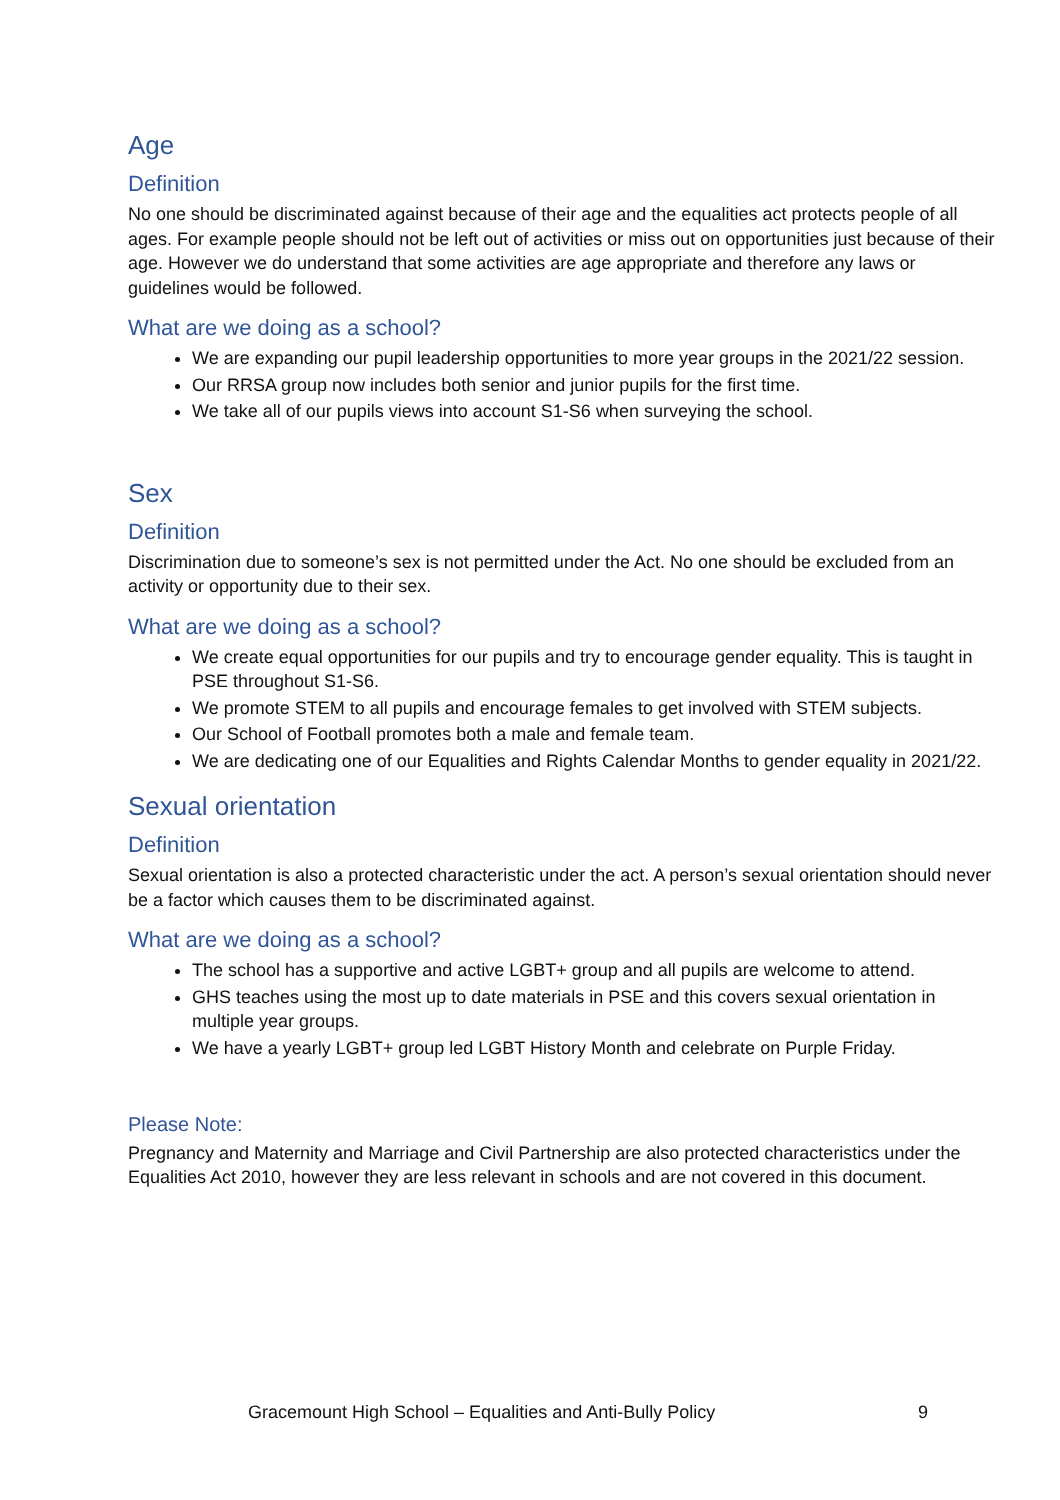Age
Definition
No one should be discriminated against because of their age and the equalities act protects people of all ages. For example people should not be left out of activities or miss out on opportunities just because of their age. However we do understand that some activities are age appropriate and therefore any laws or guidelines would be followed.
What are we doing as a school?
We are expanding our pupil leadership opportunities to more year groups in the 2021/22 session.
Our RRSA group now includes both senior and junior pupils for the first time.
We take all of our pupils views into account S1-S6 when surveying the school.
Sex
Definition
Discrimination due to someone’s sex is not permitted under the Act. No one should be excluded from an activity or opportunity due to their sex.
What are we doing as a school?
We create equal opportunities for our pupils and try to encourage gender equality. This is taught in PSE throughout S1-S6.
We promote STEM to all pupils and encourage females to get involved with STEM subjects.
Our School of Football promotes both a male and female team.
We are dedicating one of our Equalities and Rights Calendar Months to gender equality in 2021/22.
Sexual orientation
Definition
Sexual orientation is also a protected characteristic under the act. A person’s sexual orientation should never be a factor which causes them to be discriminated against.
What are we doing as a school?
The school has a supportive and active LGBT+ group and all pupils are welcome to attend.
GHS teaches using the most up to date materials in PSE and this covers sexual orientation in multiple year groups.
We have a yearly LGBT+ group led LGBT History Month and celebrate on Purple Friday.
Please Note:
Pregnancy and Maternity and Marriage and Civil Partnership are also protected characteristics under the Equalities Act 2010, however they are less relevant in schools and are not covered in this document.
Gracemount High School – Equalities and Anti-Bully Policy 9